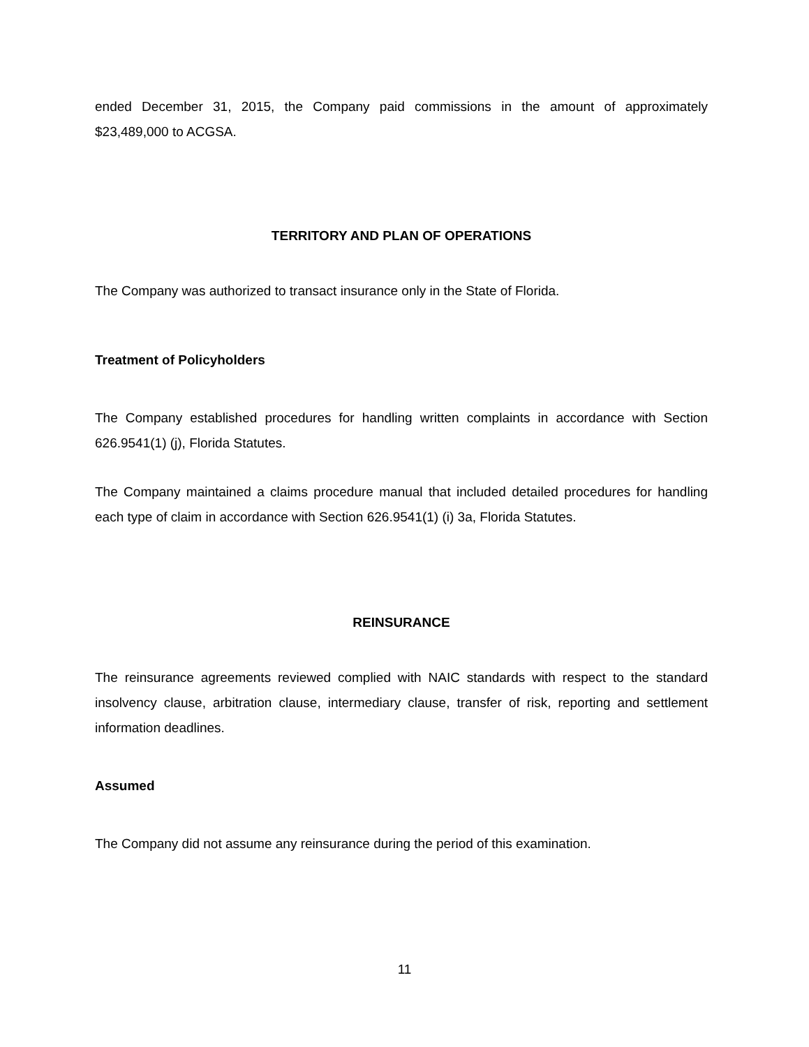ended December 31, 2015, the Company paid commissions in the amount of approximately $23,489,000 to ACGSA.
TERRITORY AND PLAN OF OPERATIONS
The Company was authorized to transact insurance only in the State of Florida.
Treatment of Policyholders
The Company established procedures for handling written complaints in accordance with Section 626.9541(1) (j), Florida Statutes.
The Company maintained a claims procedure manual that included detailed procedures for handling each type of claim in accordance with Section 626.9541(1) (i) 3a, Florida Statutes.
REINSURANCE
The reinsurance agreements reviewed complied with NAIC standards with respect to the standard insolvency clause, arbitration clause, intermediary clause, transfer of risk, reporting and settlement information deadlines.
Assumed
The Company did not assume any reinsurance during the period of this examination.
11